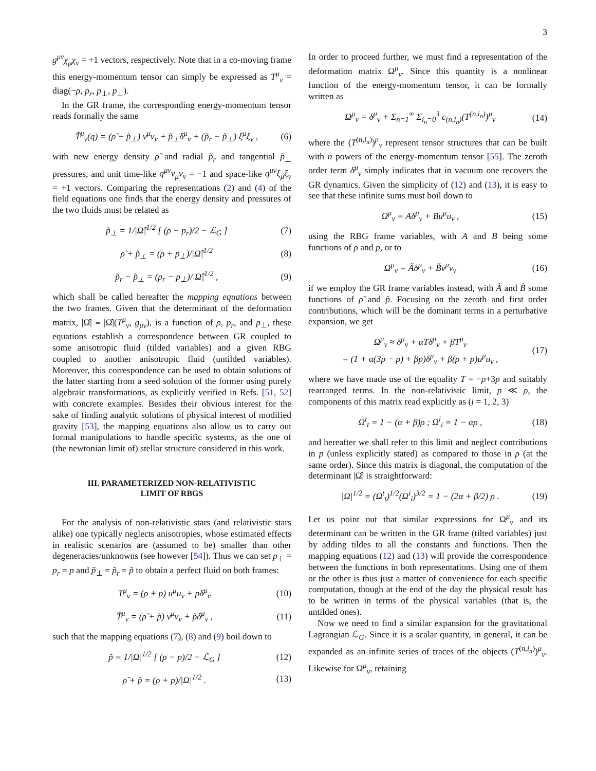3
g<sup>μν</sup>χ<sub>μ</sub>χ<sub>ν</sub> = +1 vectors, respectively. Note that in a co-moving frame this energy-momentum tensor can simply be expressed as T<sup>μ</sup><sub>ν</sub> = diag(−ρ, p<sub>r</sub>, p<sub>⊥</sub>, p<sub>⊥</sub>).
In the GR frame, the corresponding energy-momentum tensor reads formally the same
T̃<sup>μ</sup><sub>ν</sub>(q) = (ρ̃ + p̃<sub>⊥</sub>) v<sup>μ</sup>v<sub>v</sub> + p̃<sub>⊥</sub>δ<sup>μ</sup><sub>ν</sub> + (p̃<sub>r</sub> − p̃<sub>⊥</sub>) ξ<sup>μ</sup>ξ<sub>v</sub> , (6)
with new energy density ρ̃ and radial p̃<sub>r</sub> and tangential p̃<sub>⊥</sub> pressures, and unit time-like q<sup>μν</sup>v<sub>μ</sub>v<sub>ν</sub> = −1 and space-like q<sup>μν</sup>ξ<sub>μ</sub>ξ<sub>ν</sub> = +1 vectors. Comparing the representations (2) and (4) of the field equations one finds that the energy density and pressures of the two fluids must be related as
p̃<sub>⊥</sub> = 1/|Ω̂|<sup>1/2</sup> [ (ρ − p<sub>r</sub>)/2 − ℒ<sub>G</sub> ] (7)
ρ̃ + p̃<sub>⊥</sub> = (ρ + p<sub>⊥</sub>)/|Ω̂|<sup>1/2</sup> (8)
p̃<sub>r</sub> − p̃<sub>⊥</sub> = (p<sub>r</sub> − p<sub>⊥</sub>)/|Ω̂|<sup>1/2</sup> , (9)
which shall be called hereafter the mapping equations between the two frames. Given that the determinant of the deformation matrix, |Ω̂| ≡ |Ω̂|(T<sup>μ</sup><sub>ν</sub>, g<sub>μν</sub>), is a function of ρ, p<sub>r</sub>, and p<sub>⊥</sub>, these equations establish a correspondence between GR coupled to some anisotropic fluid (tilded variables) and a given RBG coupled to another anisotropic fluid (untilded variables). Moreover, this correspondence can be used to obtain solutions of the latter starting from a seed solution of the former using purely algebraic transformations, as explicitly verified in Refs. [51, 52] with concrete examples. Besides their obvious interest for the sake of finding analytic solutions of physical interest of modified gravity [53], the mapping equations also allow us to carry out formal manipulations to handle specific systems, as the one of (the newtonian limit of) stellar structure considered in this work.
III. PARAMETERIZED NON-RELATIVISTIC
LIMIT OF RBGS
For the analysis of non-relativistic stars (and relativistic stars alike) one typically neglects anisotropies, whose estimated effects in realistic scenarios are (assumed to be) smaller than other degeneracies/unknowns (see however [54]). Thus we can set p<sub>⊥</sub> = p<sub>r</sub> = p and p̃<sub>⊥</sub> = p̃<sub>r</sub> = p̃ to obtain a perfect fluid on both frames:
T<sup>μ</sup><sub>ν</sub> = (ρ + p) u<sup>μ</sup>u<sub>ν</sub> + pδ<sup>μ</sup><sub>ν</sub> (10)
T̃<sup>μ</sup><sub>ν</sub> = (ρ̃ + p̃) v<sup>μ</sup>v<sub>v</sub> + p̃δ<sup>μ</sup><sub>ν</sub> , (11)
such that the mapping equations (7), (8) and (9) boil down to
p̃ = 1/|Ω|<sup>1/2</sup> [ (ρ − p)/2 − ℒ<sub>G</sub> ] (12)
ρ̃ + p̃ = (ρ + p)/|Ω|<sup>1/2</sup> . (13)
In order to proceed further, we must find a representation of the deformation matrix Ω<sup>μ</sup><sub>ν</sub>. Since this quantity is a nonlinear function of the energy-momentum tensor, it can be formally written as
Ω<sup>μ</sup><sub>ν</sub> = δ<sup>μ</sup><sub>ν</sub> + Σ<sub>n=1</sub><sup>∞</sup> Σ<sub>i<sub>n</sub>=0</sub><sup>3</sup> c<sub>(n,i<sub>n</sub>)</sub>(T<sup>(n,i<sub>n</sub>)</sup>)<sup>μ</sup><sub>ν</sub> (14)
where the (T<sup>(n,i<sub>n</sub>)</sup>)<sup>μ</sup><sub>ν</sub> represent tensor structures that can be built with n powers of the energy-momentum tensor [55]. The zeroth order term δ<sup>μ</sup><sub>ν</sub> simply indicates that in vacuum one recovers the GR dynamics. Given the simplicity of (12) and (13), it is easy to see that these infinite sums must boil down to
Ω<sup>μ</sup><sub>ν</sub> = Aδ<sup>μ</sup><sub>ν</sub> + Bu<sup>μ</sup>u<sub>ν</sub> , (15)
using the RBG frame variables, with A and B being some functions of ρ and p, or to
Ω<sup>μ</sup><sub>ν</sub> = Ãδ<sup>μ</sup><sub>ν</sub> + B̃v<sup>μ</sup>v<sub>ν</sub> (16)
if we employ the GR frame variables instead, with Ã and B̃ some functions of ρ̃ and p̃. Focusing on the zeroth and first order contributions, which will be the dominant terms in a perturbative expansion, we get
Ω<sup>μ</sup><sub>ν</sub> ≈ δ<sup>μ</sup><sub>ν</sub> + αTδ<sup>μ</sup><sub>ν</sub> + βT<sup>μ</sup><sub>ν</sub>
= (1 + α(3p − ρ) + βp)δ<sup>μ</sup><sub>ν</sub> + β(ρ + p)u<sup>μ</sup>u<sub>ν</sub> , (17)
where we have made use of the equality T = −ρ+3p and suitably rearranged terms. In the non-relativistic limit, p ≪ ρ, the components of this matrix read explicitly as (i = 1, 2, 3)
Ω<sup>t</sup><sub>t</sub> = 1 − (α + β)ρ ; Ω<sup>i</sup><sub>i</sub> = 1 − αρ , (18)
and hereafter we shall refer to this limit and neglect contributions in p (unless explicitly stated) as compared to those in ρ (at the same order). Since this matrix is diagonal, the computation of the determinant |Ω̂| is straightforward:
|Ω|<sup>1/2</sup> = (Ω<sup>t</sup><sub>t</sub>)<sup>1/2</sup>(Ω<sup>i</sup><sub>i</sub>)<sup>3/2</sup> = 1 − (2α + β/2) ρ . (19)
Let us point out that similar expressions for Ω<sup>μ</sup><sub>ν</sub> and its determinant can be written in the GR frame (tilted variables) just by adding tildes to all the constants and functions. Then the mapping equations (12) and (13) will provide the correspondence between the functions in both representations. Using one of them or the other is thus just a matter of convenience for each specific computation, though at the end of the day the physical result has to be written in terms of the physical variables (that is, the untilded ones).
Now we need to find a similar expansion for the gravitational Lagrangian ℒ<sub>G</sub>. Since it is a scalar quantity, in general, it can be expanded as an infinite series of traces of the objects (T<sup>(n,i<sub>n</sub>)</sup>)<sup>μ</sup><sub>ν</sub>. Likewise for Ω<sup>μ</sup><sub>ν</sub>, retaining